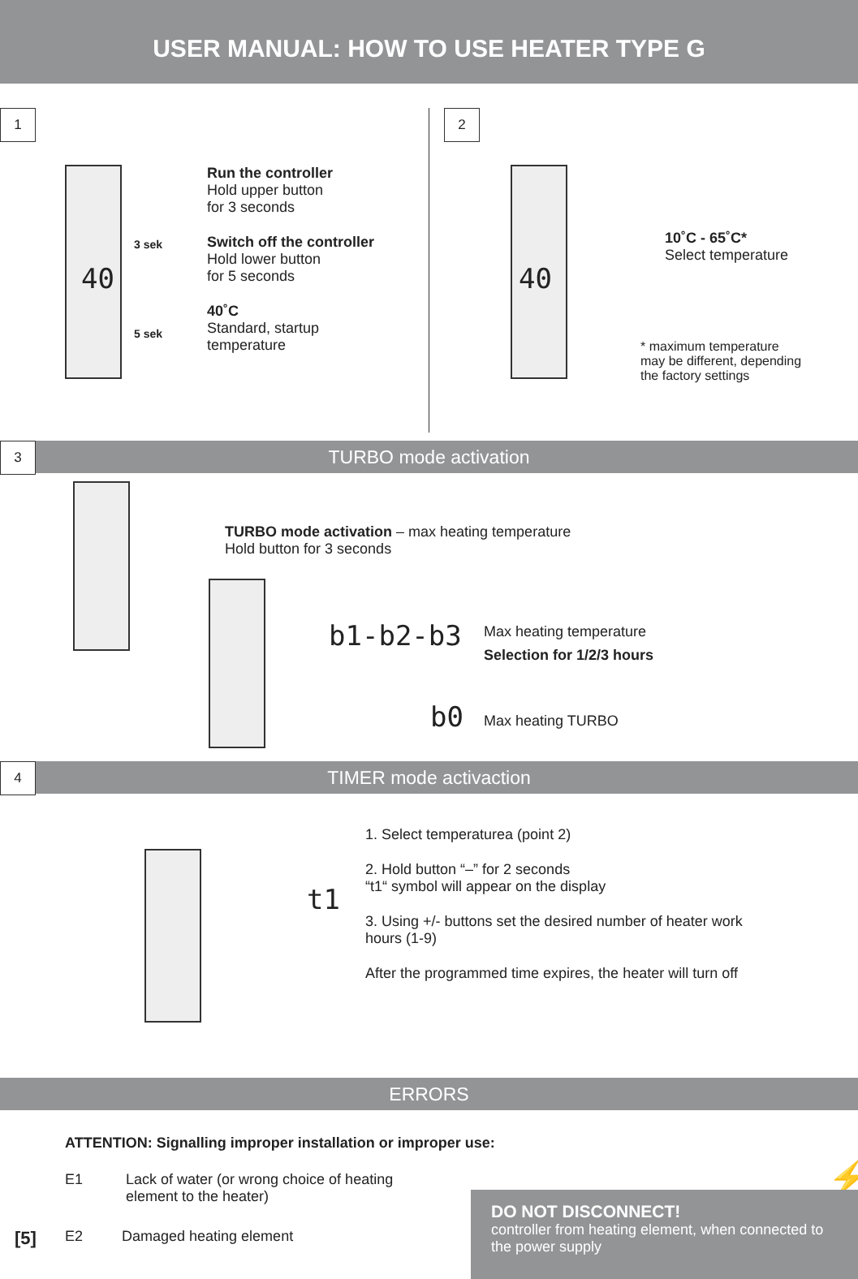USER MANUAL: HOW TO USE HEATER TYPE G
1
Run the controller
Hold upper button
for 3 seconds
Switch off the controller
Hold lower button
for 5 seconds
40˚C
Standard, startup
temperature
40
3 sek
5 sek
2
40
10˚C - 65˚C*
Select temperature
* maximum temperature
may be different, depending
the factory settings
3 TURBO mode activation
TURBO mode activation – max heating temperature
Hold button for 3 seconds
b1-b2-b3
Max heating temperature
Selection for 1/2/3 hours
b0 Max heating TURBO
4 TIMER mode activaction
t1
1. Select temperaturea (point 2)
2. Hold button “–” for 2 seconds
“t1“ symbol will appear on the display
3. Using +/- buttons set the desired number of heater work hours (1-9)
After the programmed time expires, the heater will turn off
ERRORS
ATTENTION: Signalling improper installation or improper use:
E1
Lack of water (or wrong choice of heating
element to the heater)
[5] E2 Damaged heating element
⚡
DO NOT DISCONNECT!
controller from heating element, when connected to the power supply